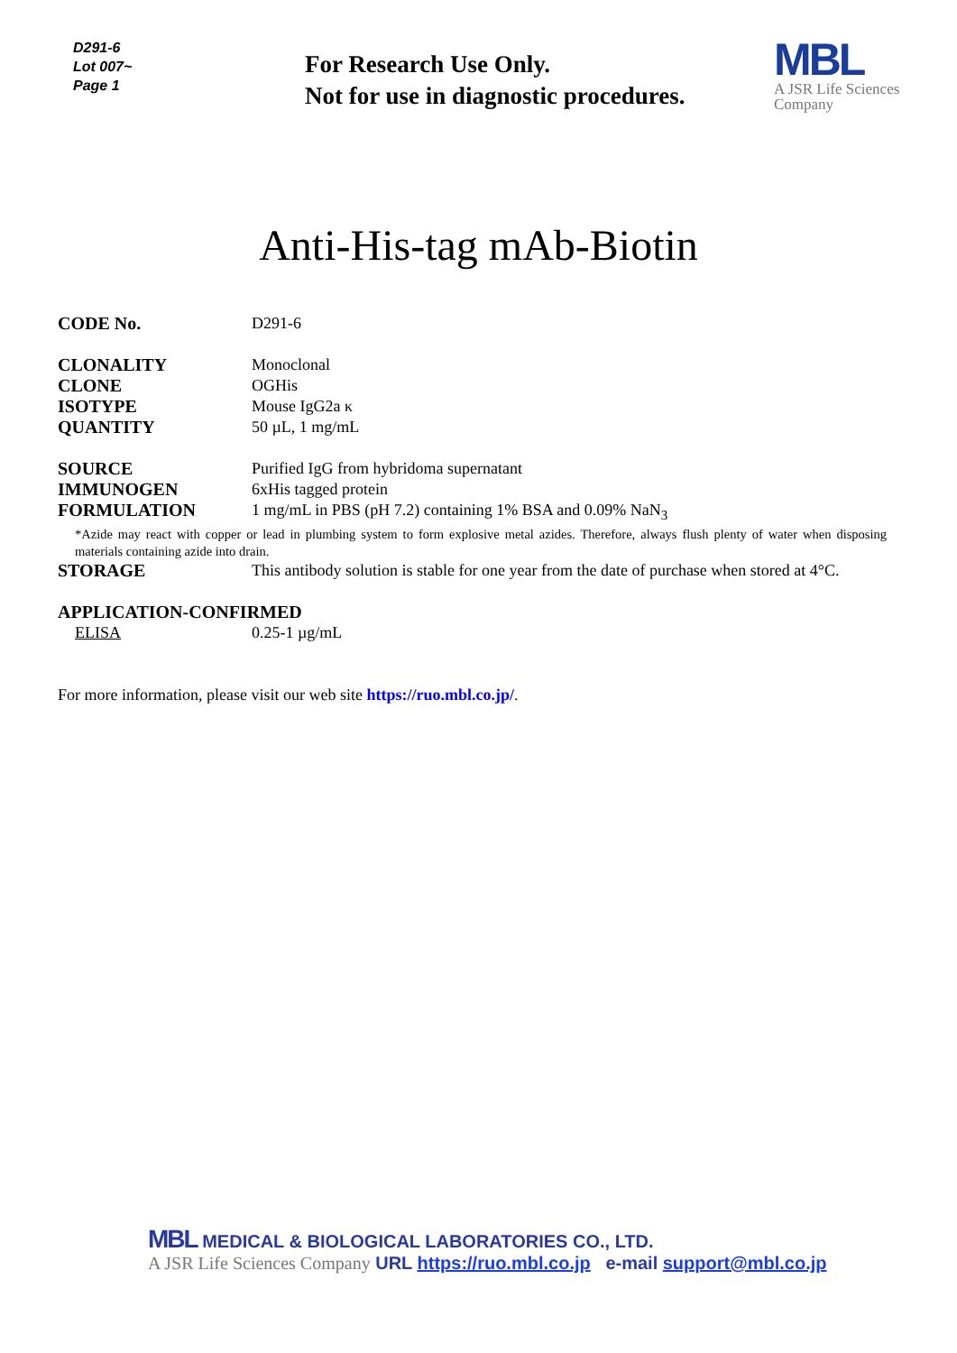D291-6
Lot 007~
Page 1
For Research Use Only.
Not for use in diagnostic procedures.
MBL
A JSR Life Sciences
Company
Anti-His-tag mAb-Biotin
CODE No. D291-6
CLONALITY Monoclonal
CLONE OGHis
ISOTYPE Mouse IgG2a κ
QUANTITY 50 µL, 1 mg/mL
SOURCE Purified IgG from hybridoma supernatant
IMMUNOGEN 6xHis tagged protein
FORMULATION 1 mg/mL in PBS (pH 7.2) containing 1% BSA and 0.09% NaN<sub>3</sub>
*Azide may react with copper or lead in plumbing system to form explosive metal azides. Therefore, always flush plenty of water when disposing materials containing azide into drain.
STORAGE This antibody solution is stable for one year from the date of purchase when stored at 4°C.
APPLICATION-CONFIRMED
ELISA 0.25-1 µg/mL
For more information, please visit our web site https://ruo.mbl.co.jp/.
MBL MEDICAL & BIOLOGICAL LABORATORIES CO., LTD.
A JSR Life Sciences Company URL https://ruo.mbl.co.jp e-mail support@mbl.co.jp